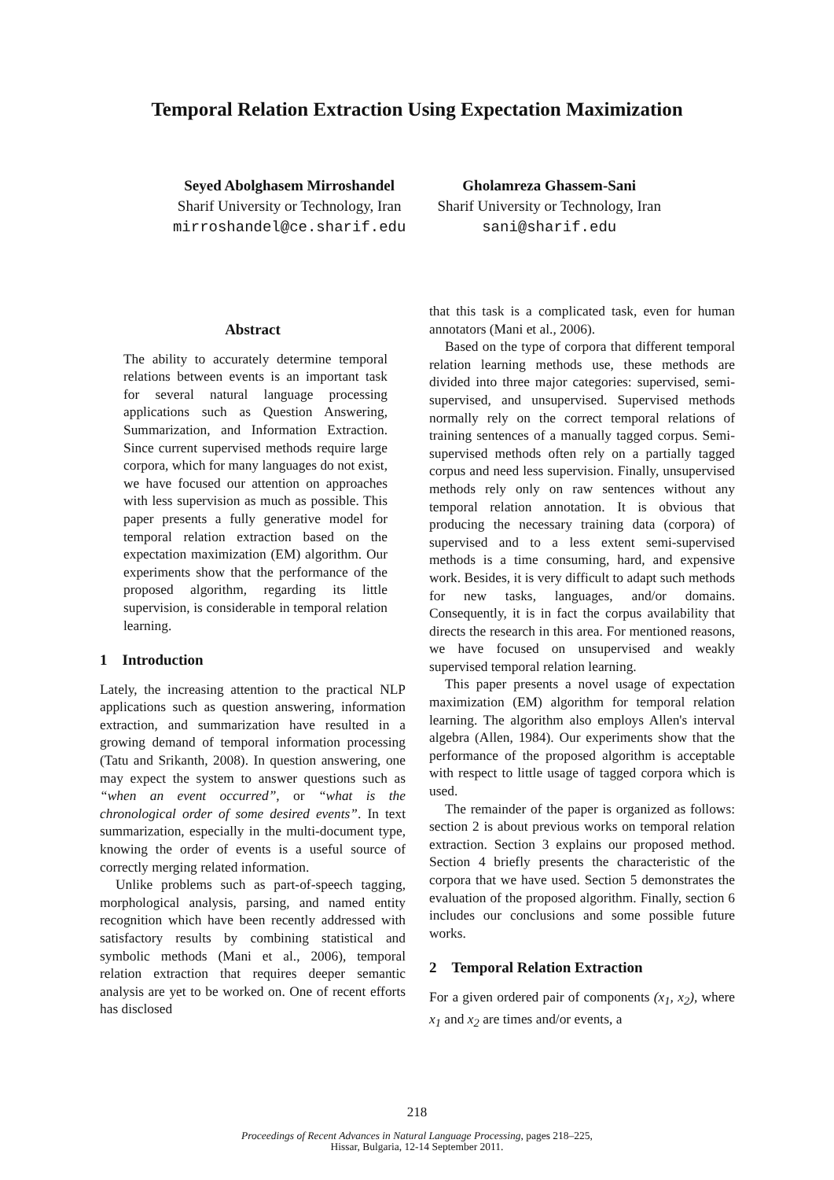Temporal Relation Extraction Using Expectation Maximization
Seyed Abolghasem Mirroshandel
Sharif University or Technology, Iran
mirroshandel@ce.sharif.edu
Gholamreza Ghassem-Sani
Sharif University or Technology, Iran
sani@sharif.edu
Abstract
The ability to accurately determine temporal relations between events is an important task for several natural language processing applications such as Question Answering, Summarization, and Information Extraction. Since current supervised methods require large corpora, which for many languages do not exist, we have focused our attention on approaches with less supervision as much as possible. This paper presents a fully generative model for temporal relation extraction based on the expectation maximization (EM) algorithm. Our experiments show that the performance of the proposed algorithm, regarding its little supervision, is considerable in temporal relation learning.
1 Introduction
Lately, the increasing attention to the practical NLP applications such as question answering, information extraction, and summarization have resulted in a growing demand of temporal information processing (Tatu and Srikanth, 2008). In question answering, one may expect the system to answer questions such as “when an event occurred”, or “what is the chronological order of some desired events”. In text summarization, especially in the multi-document type, knowing the order of events is a useful source of correctly merging related information.
Unlike problems such as part-of-speech tagging, morphological analysis, parsing, and named entity recognition which have been recently addressed with satisfactory results by combining statistical and symbolic methods (Mani et al., 2006), temporal relation extraction that requires deeper semantic analysis are yet to be worked on. One of recent efforts has disclosed
that this task is a complicated task, even for human annotators (Mani et al., 2006).
Based on the type of corpora that different temporal relation learning methods use, these methods are divided into three major categories: supervised, semi-supervised, and unsupervised. Supervised methods normally rely on the correct temporal relations of training sentences of a manually tagged corpus. Semi-supervised methods often rely on a partially tagged corpus and need less supervision. Finally, unsupervised methods rely only on raw sentences without any temporal relation annotation. It is obvious that producing the necessary training data (corpora) of supervised and to a less extent semi-supervised methods is a time consuming, hard, and expensive work. Besides, it is very difficult to adapt such methods for new tasks, languages, and/or domains. Consequently, it is in fact the corpus availability that directs the research in this area. For mentioned reasons, we have focused on unsupervised and weakly supervised temporal relation learning.
This paper presents a novel usage of expectation maximization (EM) algorithm for temporal relation learning. The algorithm also employs Allen's interval algebra (Allen, 1984). Our experiments show that the performance of the proposed algorithm is acceptable with respect to little usage of tagged corpora which is used.
The remainder of the paper is organized as follows: section 2 is about previous works on temporal relation extraction. Section 3 explains our proposed method. Section 4 briefly presents the characteristic of the corpora that we have used. Section 5 demonstrates the evaluation of the proposed algorithm. Finally, section 6 includes our conclusions and some possible future works.
2 Temporal Relation Extraction
For a given ordered pair of components (x<sub>1</sub>, x<sub>2</sub>), where x<sub>1</sub> and x<sub>2</sub> are times and/or events, a
218
Proceedings of Recent Advances in Natural Language Processing, pages 218–225,
Hissar, Bulgaria, 12-14 September 2011.